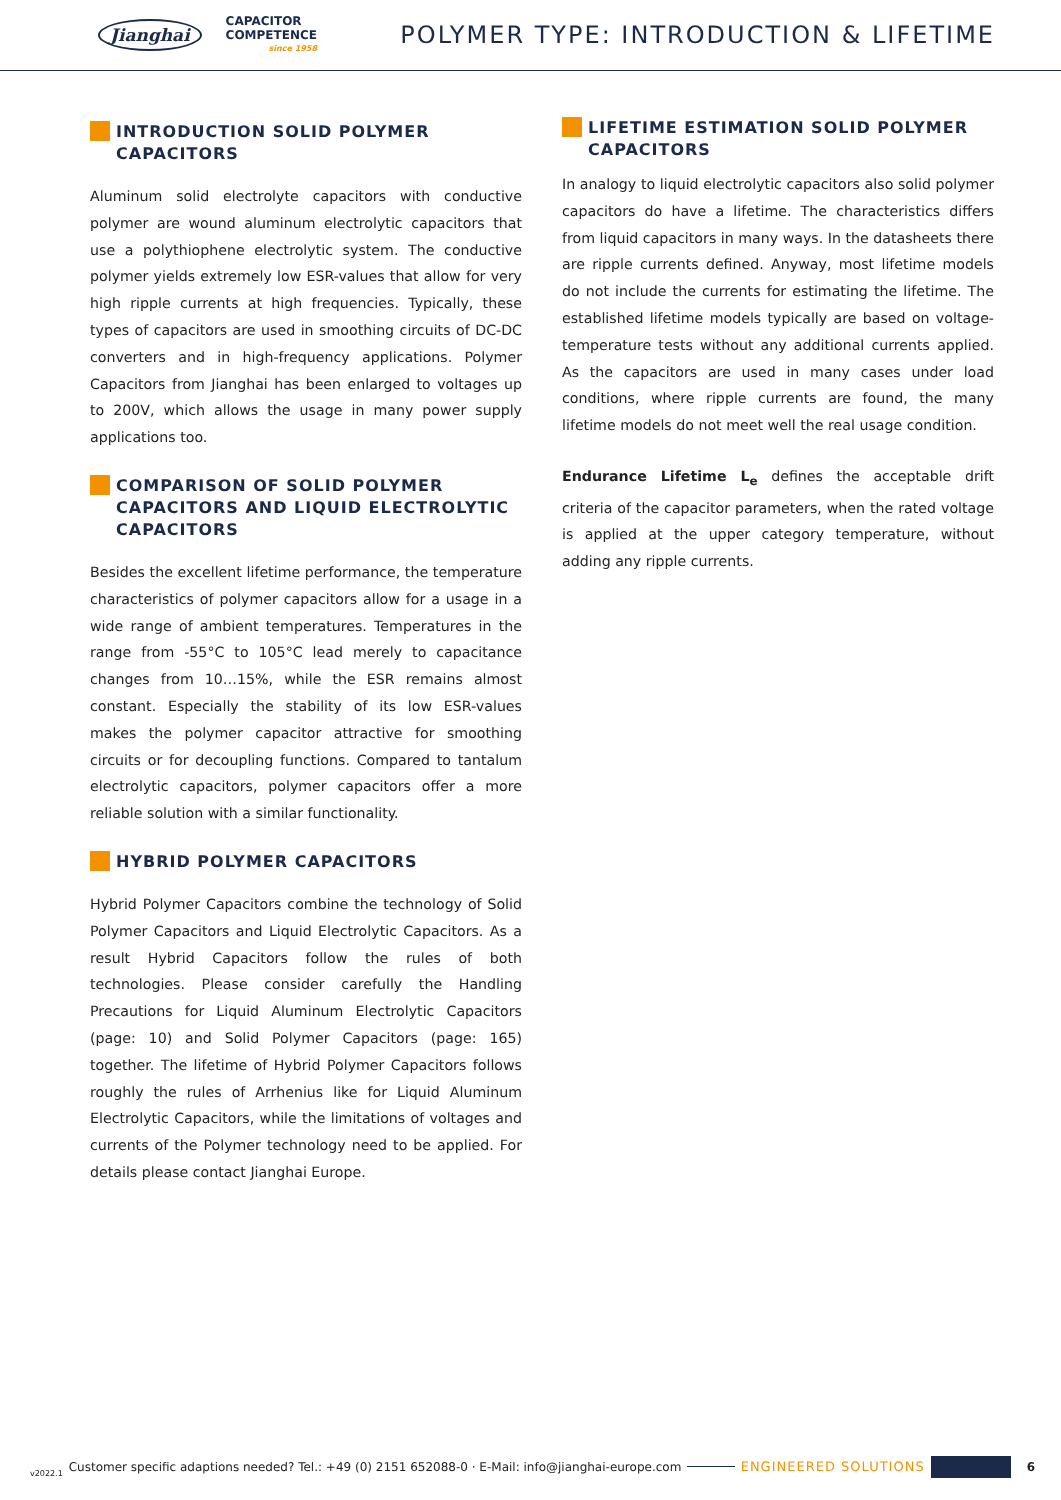Jianghai
CAPACITOR
COMPETENCE
since 1958
POLYMER TYPE: INTRODUCTION & LIFETIME
INTRODUCTION SOLID POLYMER CAPACITORS
Aluminum solid electrolyte capacitors with conductive polymer are wound aluminum electrolytic capacitors that use a polythiophene electrolytic system. The conductive polymer yields extremely low ESR-values that allow for very high ripple currents at high frequencies. Typically, these types of capacitors are used in smoothing circuits of DC-DC converters and in high-frequency applications. Polymer Capacitors from Jianghai has been enlarged to voltages up to 200V, which allows the usage in many power supply applications too.
COMPARISON OF SOLID POLYMER CAPACITORS AND LIQUID ELECTROLYTIC CAPACITORS
Besides the excellent lifetime performance, the temperature characteristics of polymer capacitors allow for a usage in a wide range of ambient temperatures. Temperatures in the range from -55°C to 105°C lead merely to capacitance changes from 10…15%, while the ESR remains almost constant. Especially the stability of its low ESR-values makes the polymer capacitor attractive for smoothing circuits or for decoupling functions. Compared to tantalum electrolytic capacitors, polymer capacitors offer a more reliable solution with a similar functionality.
HYBRID POLYMER CAPACITORS
Hybrid Polymer Capacitors combine the technology of Solid Polymer Capacitors and Liquid Electrolytic Capacitors. As a result Hybrid Capacitors follow the rules of both technologies. Please consider carefully the Handling Precautions for Liquid Aluminum Electrolytic Capacitors (page: 10) and Solid Polymer Capacitors (page: 165) together. The lifetime of Hybrid Polymer Capacitors follows roughly the rules of Arrhenius like for Liquid Aluminum Electrolytic Capacitors, while the limitations of voltages and currents of the Polymer technology need to be applied. For details please contact Jianghai Europe.
LIFETIME ESTIMATION SOLID POLYMER CAPACITORS
In analogy to liquid electrolytic capacitors also solid polymer capacitors do have a lifetime. The characteristics differs from liquid capacitors in many ways. In the datasheets there are ripple currents defined. Anyway, most lifetime models do not include the currents for estimating the lifetime. The established lifetime models typically are based on voltage-temperature tests without any additional currents applied. As the capacitors are used in many cases under load conditions, where ripple currents are found, the many lifetime models do not meet well the real usage condition.
Endurance Lifetime L<sub>e</sub> defines the acceptable drift criteria of the capacitor parameters, when the rated voltage is applied at the upper category temperature, without adding any ripple currents.
v2022.1 Customer specific adaptions needed? Tel.: +49 (0) 2151 652088-0 · E-Mail: info@jianghai-europe.com ENGINEERED SOLUTIONS 6